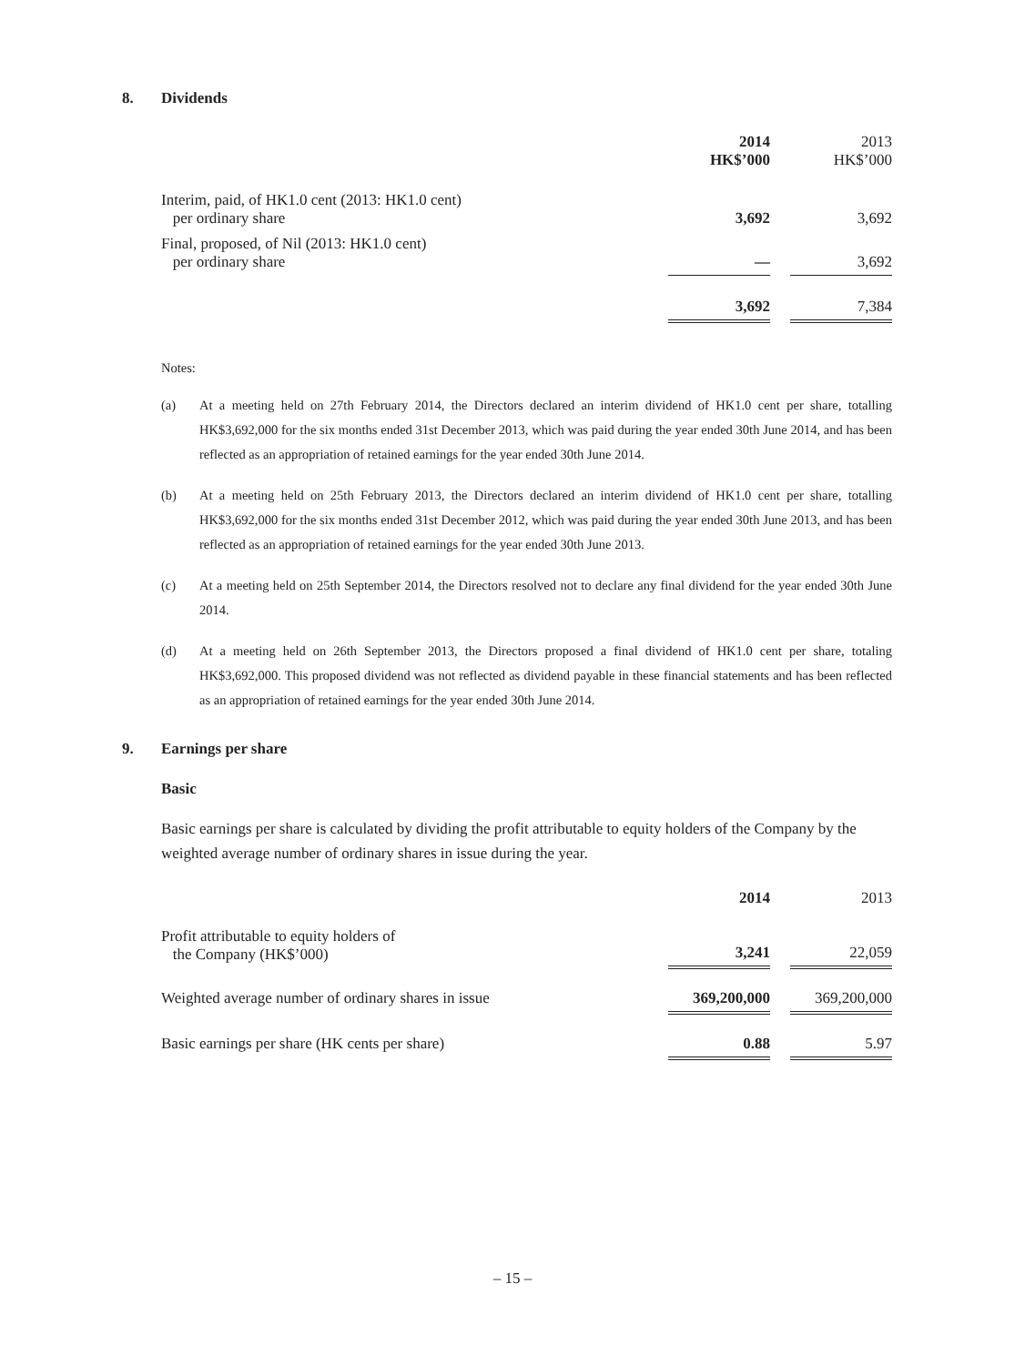8. Dividends
| | 2014 HK$’000 | | 2013 HK$’000 |
| Interim, paid, of HK1.0 cent (2013: HK1.0 cent) per ordinary share | 3,692 | | 3,692 |
| Final, proposed, of Nil (2013: HK1.0 cent) per ordinary share | — | | 3,692 |
| | 3,692 | | 7,384 |
Notes:
(a) At a meeting held on 27th February 2014, the Directors declared an interim dividend of HK1.0 cent per share, totalling HK$3,692,000 for the six months ended 31st December 2013, which was paid during the year ended 30th June 2014, and has been reflected as an appropriation of retained earnings for the year ended 30th June 2014.
(b) At a meeting held on 25th February 2013, the Directors declared an interim dividend of HK1.0 cent per share, totalling HK$3,692,000 for the six months ended 31st December 2012, which was paid during the year ended 30th June 2013, and has been reflected as an appropriation of retained earnings for the year ended 30th June 2013.
(c) At a meeting held on 25th September 2014, the Directors resolved not to declare any final dividend for the year ended 30th June 2014.
(d) At a meeting held on 26th September 2013, the Directors proposed a final dividend of HK1.0 cent per share, totaling HK$3,692,000. This proposed dividend was not reflected as dividend payable in these financial statements and has been reflected as an appropriation of retained earnings for the year ended 30th June 2014.
9. Earnings per share
Basic
Basic earnings per share is calculated by dividing the profit attributable to equity holders of the Company by the weighted average number of ordinary shares in issue during the year.
| | 2014 | | 2013 |
| Profit attributable to equity holders of the Company (HK$’000) | 3,241 | | 22,059 |
| Weighted average number of ordinary shares in issue | 369,200,000 | | 369,200,000 |
| Basic earnings per share (HK cents per share) | 0.88 | | 5.97 |
– 15 –